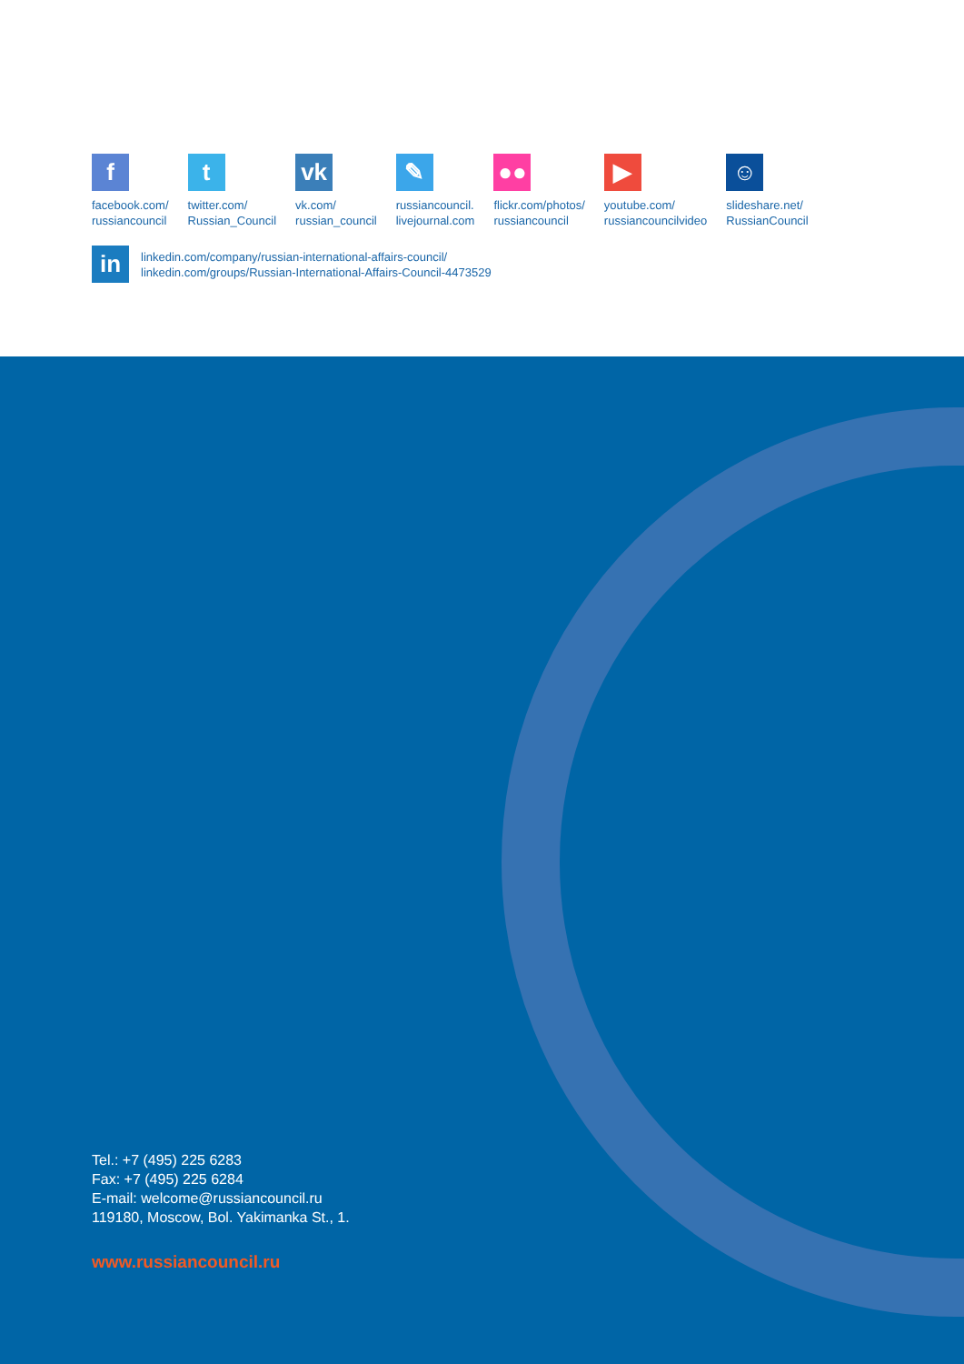f
facebook.com/
russiancouncil
t
twitter.com/
Russian_Council
vk
vk.com/
russian_council
✎
russiancouncil.
livejournal.com
●●
flickr.com/photos/
russiancouncil
▶
youtube.com/
russiancouncilvideo
☺
slideshare.net/
RussianCouncil
in
linkedin.com/company/russian-international-affairs-council/
linkedin.com/groups/Russian-International-Affairs-Council-4473529
Tel.: +7 (495) 225 6283
Fax: +7 (495) 225 6284
E-mail: welcome@russiancouncil.ru
119180, Moscow, Bol. Yakimanka St., 1.
www.russiancouncil.ru